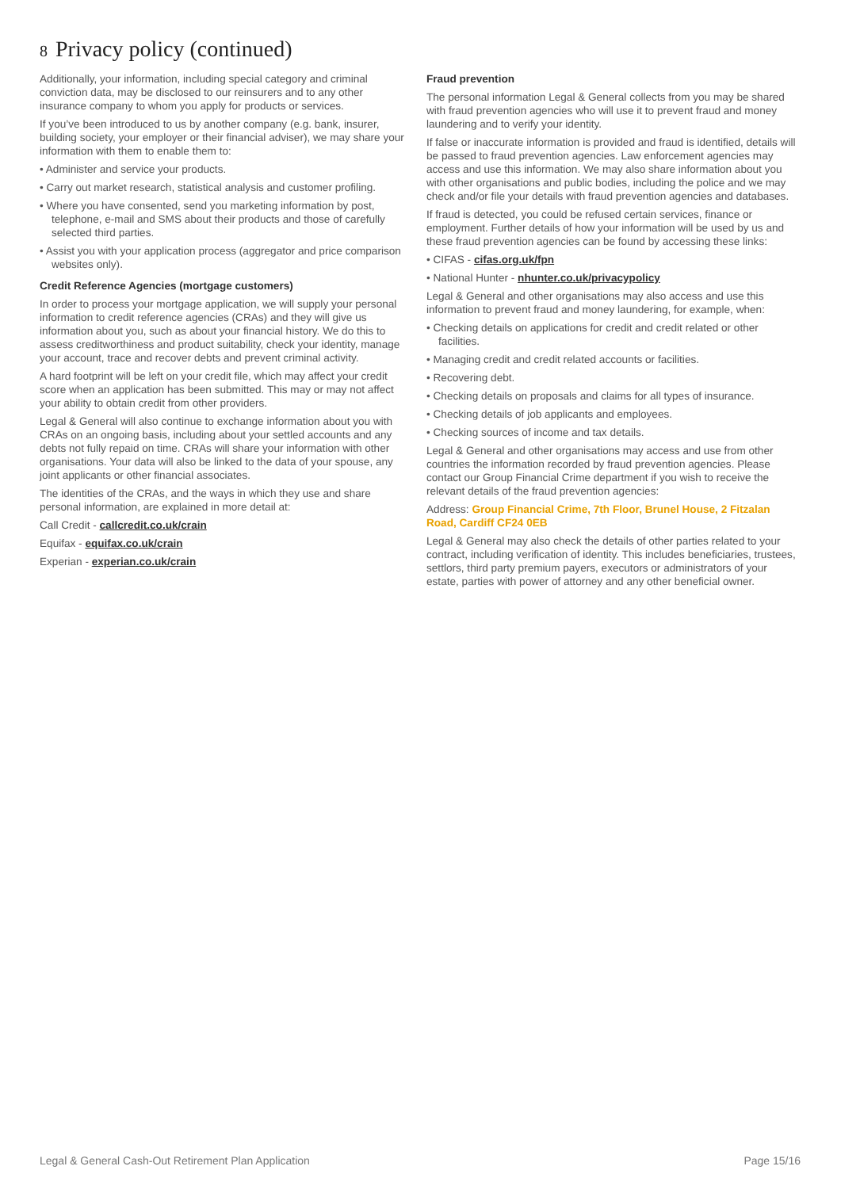8 Privacy policy (continued)
Additionally, your information, including special category and criminal conviction data, may be disclosed to our reinsurers and to any other insurance company to whom you apply for products or services.
If you’ve been introduced to us by another company (e.g. bank, insurer, building society, your employer or their financial adviser), we may share your information with them to enable them to:
• Administer and service your products.
• Carry out market research, statistical analysis and customer profiling.
• Where you have consented, send you marketing information by post, telephone, e-mail and SMS about their products and those of carefully selected third parties.
• Assist you with your application process (aggregator and price comparison websites only).
Credit Reference Agencies (mortgage customers)
In order to process your mortgage application, we will supply your personal information to credit reference agencies (CRAs) and they will give us information about you, such as about your financial history. We do this to assess creditworthiness and product suitability, check your identity, manage your account, trace and recover debts and prevent criminal activity.
A hard footprint will be left on your credit file, which may affect your credit score when an application has been submitted. This may or may not affect your ability to obtain credit from other providers.
Legal & General will also continue to exchange information about you with CRAs on an ongoing basis, including about your settled accounts and any debts not fully repaid on time. CRAs will share your information with other organisations. Your data will also be linked to the data of your spouse, any joint applicants or other financial associates.
The identities of the CRAs, and the ways in which they use and share personal information, are explained in more detail at:
Call Credit - callcredit.co.uk/crain
Equifax - equifax.co.uk/crain
Experian - experian.co.uk/crain
Fraud prevention
The personal information Legal & General collects from you may be shared with fraud prevention agencies who will use it to prevent fraud and money laundering and to verify your identity.
If false or inaccurate information is provided and fraud is identified, details will be passed to fraud prevention agencies. Law enforcement agencies may access and use this information. We may also share information about you with other organisations and public bodies, including the police and we may check and/or file your details with fraud prevention agencies and databases.
If fraud is detected, you could be refused certain services, finance or employment. Further details of how your information will be used by us and these fraud prevention agencies can be found by accessing these links:
• CIFAS - cifas.org.uk/fpn
• National Hunter - nhunter.co.uk/privacypolicy
Legal & General and other organisations may also access and use this information to prevent fraud and money laundering, for example, when:
• Checking details on applications for credit and credit related or other facilities.
• Managing credit and credit related accounts or facilities.
• Recovering debt.
• Checking details on proposals and claims for all types of insurance.
• Checking details of job applicants and employees.
• Checking sources of income and tax details.
Legal & General and other organisations may access and use from other countries the information recorded by fraud prevention agencies. Please contact our Group Financial Crime department if you wish to receive the relevant details of the fraud prevention agencies:
Address: Group Financial Crime, 7th Floor, Brunel House, 2 Fitzalan Road, Cardiff CF24 0EB
Legal & General may also check the details of other parties related to your contract, including verification of identity. This includes beneficiaries, trustees, settlors, third party premium payers, executors or administrators of your estate, parties with power of attorney and any other beneficial owner.
Legal & General Cash-Out Retirement Plan Application Page 15/16